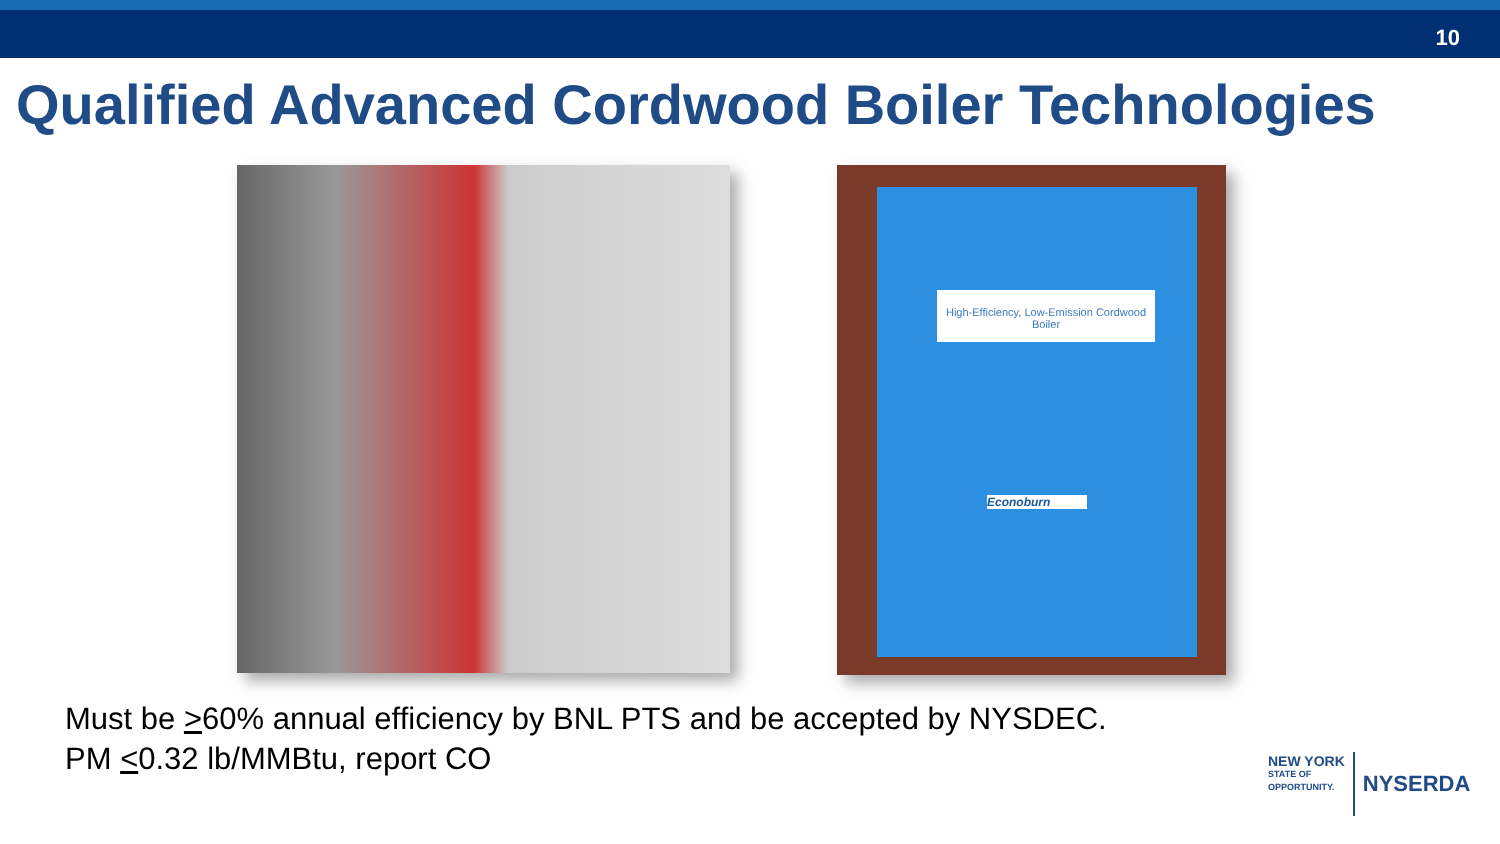10
Qualified Advanced Cordwood Boiler Technologies
High-Efficiency, Low-Emission Cordwood Boiler
Econoburn
Must be >60% annual efficiency by BNL PTS and be accepted by NYSDEC.
PM <0.32 lb/MMBtu, report CO
NEW YORK
STATE OF
OPPORTUNITY.
NYSERDA